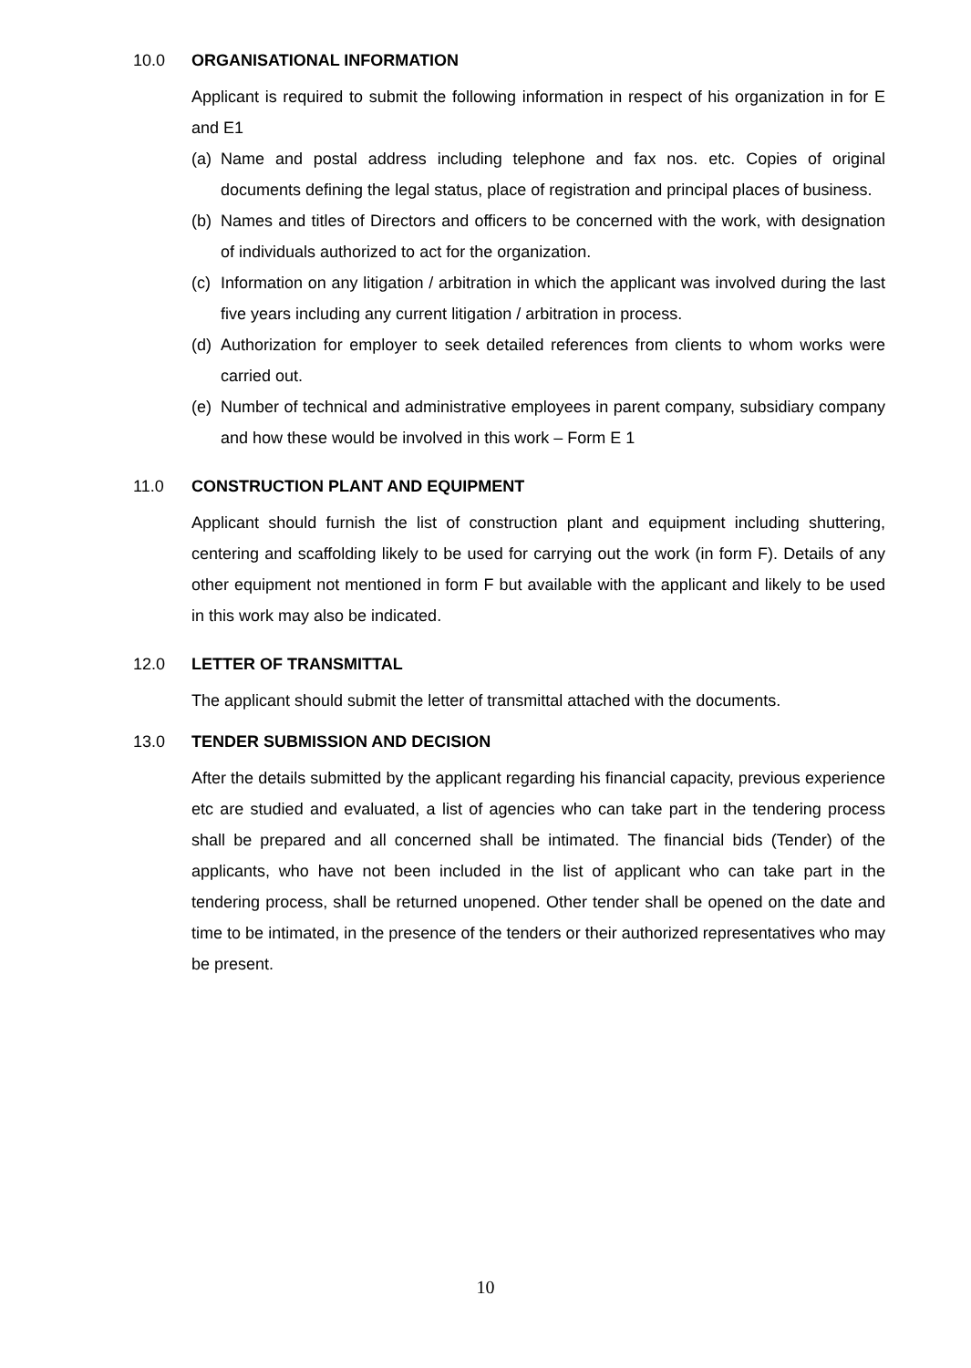10.0 ORGANISATIONAL INFORMATION
Applicant is required to submit the following information in respect of his organization in for E and E1
(a) Name and postal address including telephone and fax nos. etc. Copies of original documents defining the legal status, place of registration and principal places of business.
(b) Names and titles of Directors and officers to be concerned with the work, with designation of individuals authorized to act for the organization.
(c) Information on any litigation / arbitration in which the applicant was involved during the last five years including any current litigation / arbitration in process.
(d) Authorization for employer to seek detailed references from clients to whom works were carried out.
(e) Number of technical and administrative employees in parent company, subsidiary company and how these would be involved in this work – Form E 1
11.0 CONSTRUCTION PLANT AND EQUIPMENT
Applicant should furnish the list of construction plant and equipment including shuttering, centering and scaffolding likely to be used for carrying out the work (in form F). Details of any other equipment not mentioned in form F but available with the applicant and likely to be used in this work may also be indicated.
12.0 LETTER OF TRANSMITTAL
The applicant should submit the letter of transmittal attached with the documents.
13.0 TENDER SUBMISSION AND DECISION
After the details submitted by the applicant regarding his financial capacity, previous experience etc are studied and evaluated, a list of agencies who can take part in the tendering process shall be prepared and all concerned shall be intimated. The financial bids (Tender) of the applicants, who have not been included in the list of applicant who can take part in the tendering process, shall be returned unopened. Other tender shall be opened on the date and time to be intimated, in the presence of the tenders or their authorized representatives who may be present.
10